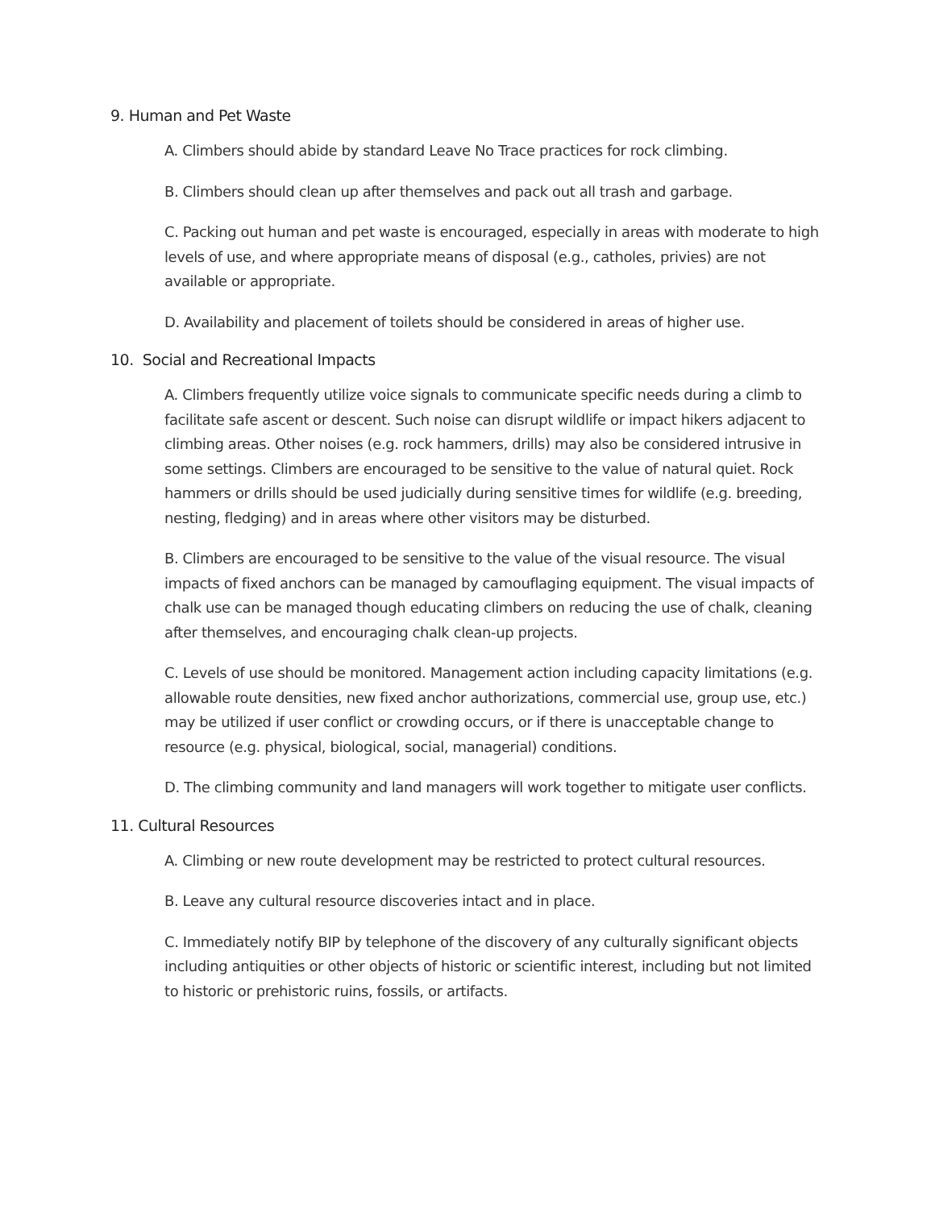9. Human and Pet Waste
A. Climbers should abide by standard Leave No Trace practices for rock climbing.
B. Climbers should clean up after themselves and pack out all trash and garbage.
C. Packing out human and pet waste is encouraged, especially in areas with moderate to high levels of use, and where appropriate means of disposal (e.g., catholes, privies) are not available or appropriate.
D. Availability and placement of toilets should be considered in areas of higher use.
10. Social and Recreational Impacts
A. Climbers frequently utilize voice signals to communicate specific needs during a climb to facilitate safe ascent or descent. Such noise can disrupt wildlife or impact hikers adjacent to climbing areas. Other noises (e.g. rock hammers, drills) may also be considered intrusive in some settings. Climbers are encouraged to be sensitive to the value of natural quiet. Rock hammers or drills should be used judicially during sensitive times for wildlife (e.g. breeding, nesting, fledging) and in areas where other visitors may be disturbed.
B. Climbers are encouraged to be sensitive to the value of the visual resource. The visual impacts of fixed anchors can be managed by camouflaging equipment. The visual impacts of chalk use can be managed though educating climbers on reducing the use of chalk, cleaning after themselves, and encouraging chalk clean-up projects.
C. Levels of use should be monitored. Management action including capacity limitations (e.g. allowable route densities, new fixed anchor authorizations, commercial use, group use, etc.) may be utilized if user conflict or crowding occurs, or if there is unacceptable change to resource (e.g. physical, biological, social, managerial) conditions.
D. The climbing community and land managers will work together to mitigate user conflicts.
11. Cultural Resources
A. Climbing or new route development may be restricted to protect cultural resources.
B. Leave any cultural resource discoveries intact and in place.
C. Immediately notify BIP by telephone of the discovery of any culturally significant objects including antiquities or other objects of historic or scientific interest, including but not limited to historic or prehistoric ruins, fossils, or artifacts.